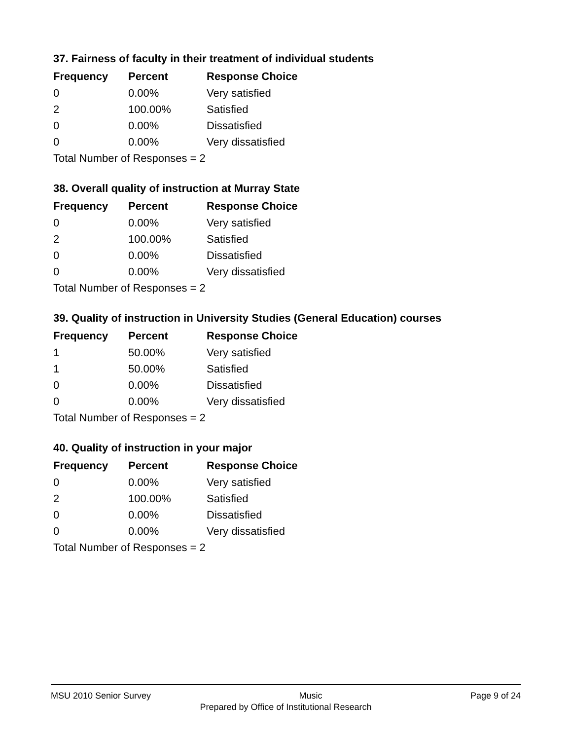37. Fairness of faculty in their treatment of individual students
| Frequency | Percent | Response Choice |
| --- | --- | --- |
| 0 | 0.00% | Very satisfied |
| 2 | 100.00% | Satisfied |
| 0 | 0.00% | Dissatisfied |
| 0 | 0.00% | Very dissatisfied |
| Total Number of Responses = 2 | | |
38. Overall quality of instruction at Murray State
| Frequency | Percent | Response Choice |
| --- | --- | --- |
| 0 | 0.00% | Very satisfied |
| 2 | 100.00% | Satisfied |
| 0 | 0.00% | Dissatisfied |
| 0 | 0.00% | Very dissatisfied |
| Total Number of Responses = 2 | | |
39. Quality of instruction in University Studies (General Education) courses
| Frequency | Percent | Response Choice |
| --- | --- | --- |
| 1 | 50.00% | Very satisfied |
| 1 | 50.00% | Satisfied |
| 0 | 0.00% | Dissatisfied |
| 0 | 0.00% | Very dissatisfied |
| Total Number of Responses = 2 | | |
40. Quality of instruction in your major
| Frequency | Percent | Response Choice |
| --- | --- | --- |
| 0 | 0.00% | Very satisfied |
| 2 | 100.00% | Satisfied |
| 0 | 0.00% | Dissatisfied |
| 0 | 0.00% | Very dissatisfied |
| Total Number of Responses = 2 | | |
MSU 2010 Senior Survey Music Page 9 of 24
Prepared by Office of Institutional Research